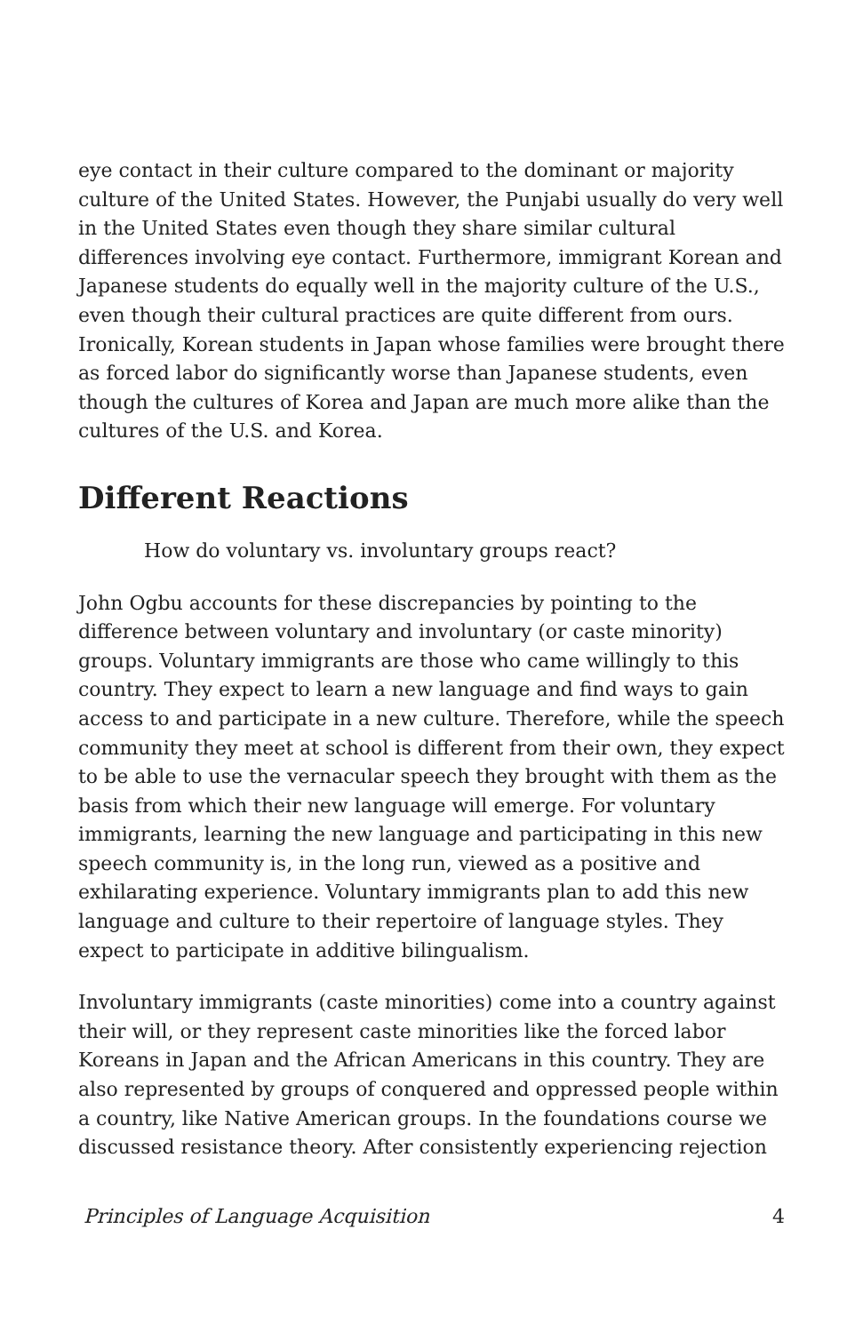eye contact in their culture compared to the dominant or majority culture of the United States. However, the Punjabi usually do very well in the United States even though they share similar cultural differences involving eye contact. Furthermore, immigrant Korean and Japanese students do equally well in the majority culture of the U.S., even though their cultural practices are quite different from ours. Ironically, Korean students in Japan whose families were brought there as forced labor do significantly worse than Japanese students, even though the cultures of Korea and Japan are much more alike than the cultures of the U.S. and Korea.
Different Reactions
How do voluntary vs. involuntary groups react?
John Ogbu accounts for these discrepancies by pointing to the difference between voluntary and involuntary (or caste minority) groups. Voluntary immigrants are those who came willingly to this country. They expect to learn a new language and find ways to gain access to and participate in a new culture. Therefore, while the speech community they meet at school is different from their own, they expect to be able to use the vernacular speech they brought with them as the basis from which their new language will emerge. For voluntary immigrants, learning the new language and participating in this new speech community is, in the long run, viewed as a positive and exhilarating experience. Voluntary immigrants plan to add this new language and culture to their repertoire of language styles. They expect to participate in additive bilingualism.
Involuntary immigrants (caste minorities) come into a country against their will, or they represent caste minorities like the forced labor Koreans in Japan and the African Americans in this country. They are also represented by groups of conquered and oppressed people within a country, like Native American groups. In the foundations course we discussed resistance theory. After consistently experiencing rejection
Principles of Language Acquisition 4